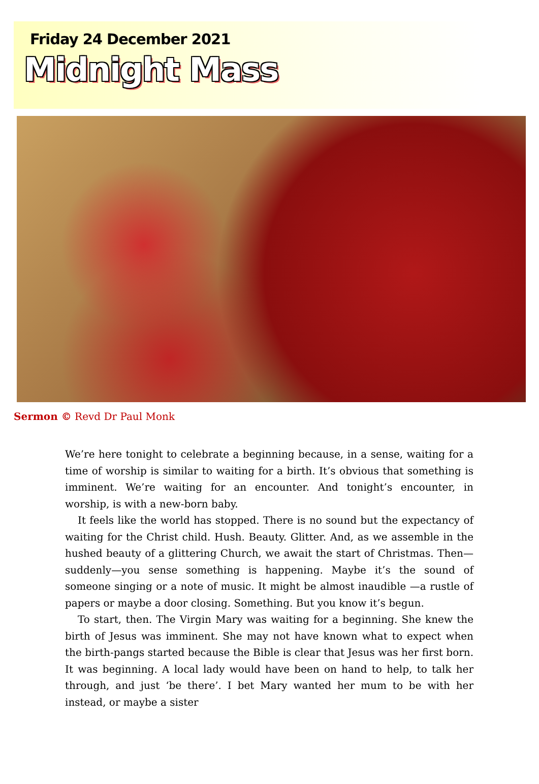Friday 24 December 2021
Midnight Mass
Sermon © Revd Dr Paul Monk
We’re here tonight to celebrate a beginning because, in a sense, waiting for a time of worship is similar to waiting for a birth. It’s obvious that something is imminent. We’re waiting for an encounter. And tonight’s encounter, in worship, is with a new-born baby.
It feels like the world has stopped. There is no sound but the expectancy of waiting for the Christ child. Hush. Beauty. Glitter. And, as we assemble in the hushed beauty of a glittering Church, we await the start of Christmas. Then—suddenly—you sense something is happening. Maybe it’s the sound of someone singing or a note of music. It might be almost inaudible —a rustle of papers or maybe a door closing. Something. But you know it’s begun.
To start, then. The Virgin Mary was waiting for a beginning. She knew the birth of Jesus was imminent. She may not have known what to expect when the birth-pangs started because the Bible is clear that Jesus was her first born. It was beginning. A local lady would have been on hand to help, to talk her through, and just ‘be there’. I bet Mary wanted her mum to be with her instead, or maybe a sister